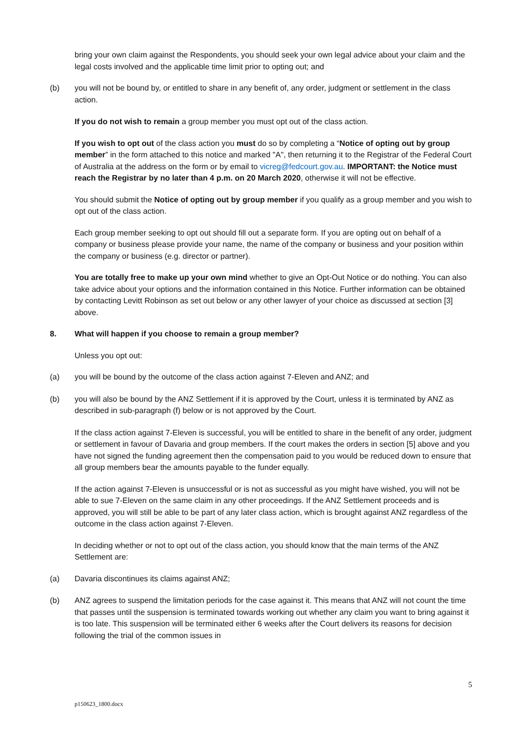bring your own claim against the Respondents, you should seek your own legal advice about your claim and the legal costs involved and the applicable time limit prior to opting out; and
(b) you will not be bound by, or entitled to share in any benefit of, any order, judgment or settlement in the class action.
If you do not wish to remain a group member you must opt out of the class action.
If you wish to opt out of the class action you must do so by completing a “Notice of opting out by group member” in the form attached to this notice and marked "A", then returning it to the Registrar of the Federal Court of Australia at the address on the form or by email to vicreg@fedcourt.gov.au. IMPORTANT: the Notice must reach the Registrar by no later than 4 p.m. on 20 March 2020, otherwise it will not be effective.
You should submit the Notice of opting out by group member if you qualify as a group member and you wish to opt out of the class action.
Each group member seeking to opt out should fill out a separate form. If you are opting out on behalf of a company or business please provide your name, the name of the company or business and your position within the company or business (e.g. director or partner).
You are totally free to make up your own mind whether to give an Opt-Out Notice or do nothing. You can also take advice about your options and the information contained in this Notice. Further information can be obtained by contacting Levitt Robinson as set out below or any other lawyer of your choice as discussed at section [3] above.
8. What will happen if you choose to remain a group member?
Unless you opt out:
(a) you will be bound by the outcome of the class action against 7-Eleven and ANZ; and
(b) you will also be bound by the ANZ Settlement if it is approved by the Court, unless it is terminated by ANZ as described in sub-paragraph (f) below or is not approved by the Court.
If the class action against 7-Eleven is successful, you will be entitled to share in the benefit of any order, judgment or settlement in favour of Davaria and group members. If the court makes the orders in section [5] above and you have not signed the funding agreement then the compensation paid to you would be reduced down to ensure that all group members bear the amounts payable to the funder equally.
If the action against 7-Eleven is unsuccessful or is not as successful as you might have wished, you will not be able to sue 7-Eleven on the same claim in any other proceedings. If the ANZ Settlement proceeds and is approved, you will still be able to be part of any later class action, which is brought against ANZ regardless of the outcome in the class action against 7-Eleven.
In deciding whether or not to opt out of the class action, you should know that the main terms of the ANZ Settlement are:
(a) Davaria discontinues its claims against ANZ;
(b) ANZ agrees to suspend the limitation periods for the case against it. This means that ANZ will not count the time that passes until the suspension is terminated towards working out whether any claim you want to bring against it is too late. This suspension will be terminated either 6 weeks after the Court delivers its reasons for decision following the trial of the common issues in
5
p150623_1800.docx